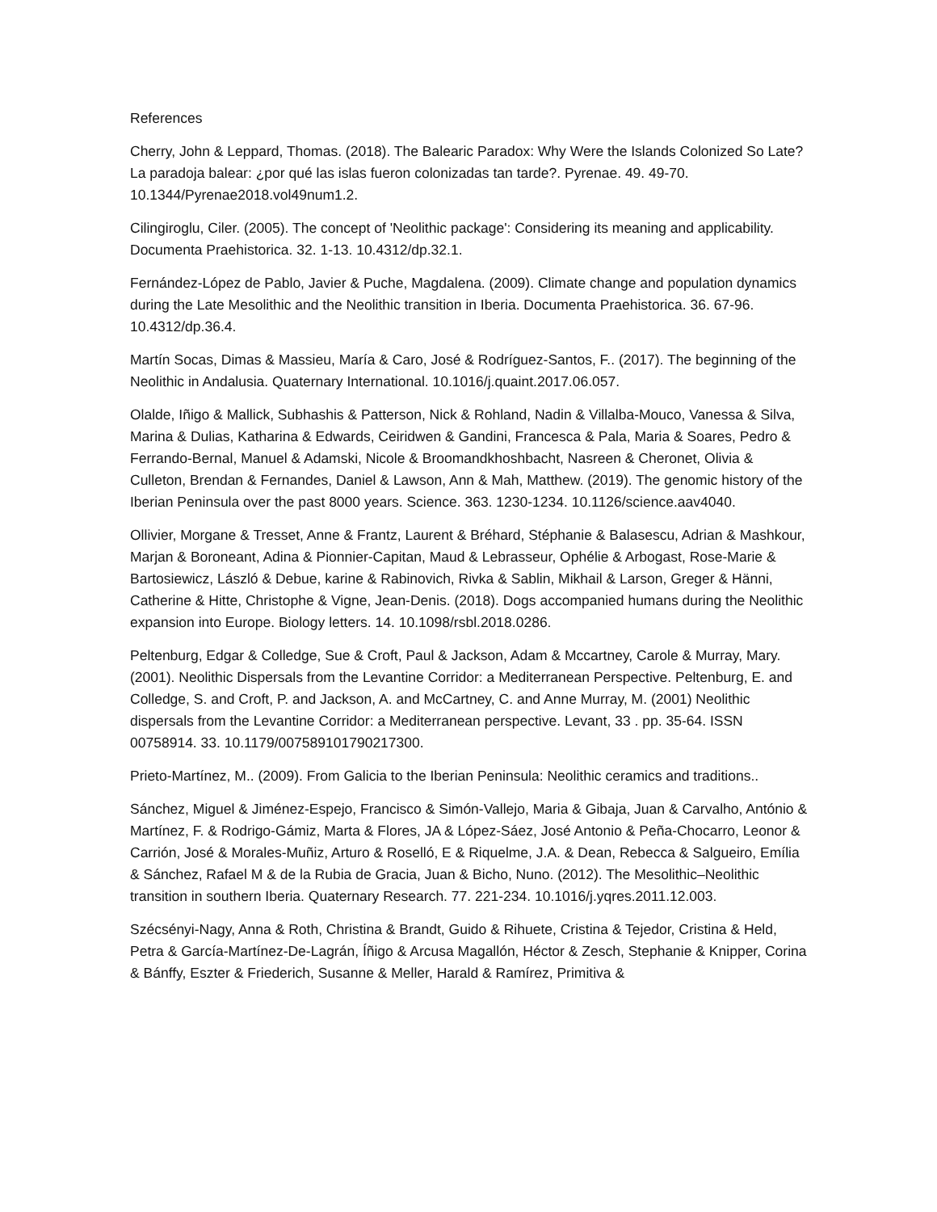References
Cherry, John & Leppard, Thomas. (2018). The Balearic Paradox: Why Were the Islands Colonized So Late? La paradoja balear: ¿por qué las islas fueron colonizadas tan tarde?. Pyrenae. 49. 49-70. 10.1344/Pyrenae2018.vol49num1.2.
Cilingiroglu, Ciler. (2005). The concept of 'Neolithic package': Considering its meaning and applicability. Documenta Praehistorica. 32. 1-13. 10.4312/dp.32.1.
Fernández-López de Pablo, Javier & Puche, Magdalena. (2009). Climate change and population dynamics during the Late Mesolithic and the Neolithic transition in Iberia. Documenta Praehistorica. 36. 67-96. 10.4312/dp.36.4.
Martín Socas, Dimas & Massieu, María & Caro, José & Rodríguez-Santos, F.. (2017). The beginning of the Neolithic in Andalusia. Quaternary International. 10.1016/j.quaint.2017.06.057.
Olalde, Iñigo & Mallick, Subhashis & Patterson, Nick & Rohland, Nadin & Villalba-Mouco, Vanessa & Silva, Marina & Dulias, Katharina & Edwards, Ceiridwen & Gandini, Francesca & Pala, Maria & Soares, Pedro & Ferrando-Bernal, Manuel & Adamski, Nicole & Broomandkhoshbacht, Nasreen & Cheronet, Olivia & Culleton, Brendan & Fernandes, Daniel & Lawson, Ann & Mah, Matthew. (2019). The genomic history of the Iberian Peninsula over the past 8000 years. Science. 363. 1230-1234. 10.1126/science.aav4040.
Ollivier, Morgane & Tresset, Anne & Frantz, Laurent & Bréhard, Stéphanie & Balasescu, Adrian & Mashkour, Marjan & Boroneant, Adina & Pionnier-Capitan, Maud & Lebrasseur, Ophélie & Arbogast, Rose-Marie & Bartosiewicz, László & Debue, karine & Rabinovich, Rivka & Sablin, Mikhail & Larson, Greger & Hänni, Catherine & Hitte, Christophe & Vigne, Jean-Denis. (2018). Dogs accompanied humans during the Neolithic expansion into Europe. Biology letters. 14. 10.1098/rsbl.2018.0286.
Peltenburg, Edgar & Colledge, Sue & Croft, Paul & Jackson, Adam & Mccartney, Carole & Murray, Mary. (2001). Neolithic Dispersals from the Levantine Corridor: a Mediterranean Perspective. Peltenburg, E. and Colledge, S. and Croft, P. and Jackson, A. and McCartney, C. and Anne Murray, M. (2001) Neolithic dispersals from the Levantine Corridor: a Mediterranean perspective. Levant, 33 . pp. 35-64. ISSN 00758914. 33. 10.1179/007589101790217300.
Prieto-Martínez, M.. (2009). From Galicia to the Iberian Peninsula: Neolithic ceramics and traditions..
Sánchez, Miguel & Jiménez-Espejo, Francisco & Simón-Vallejo, Maria & Gibaja, Juan & Carvalho, António & Martínez, F. & Rodrigo-Gámiz, Marta & Flores, JA & López-Sáez, José Antonio & Peña-Chocarro, Leonor & Carrión, José & Morales-Muñiz, Arturo & Roselló, E & Riquelme, J.A. & Dean, Rebecca & Salgueiro, Emília & Sánchez, Rafael M & de la Rubia de Gracia, Juan & Bicho, Nuno. (2012). The Mesolithic–Neolithic transition in southern Iberia. Quaternary Research. 77. 221-234. 10.1016/j.yqres.2011.12.003.
Szécsényi-Nagy, Anna & Roth, Christina & Brandt, Guido & Rihuete, Cristina & Tejedor, Cristina & Held, Petra & García-Martínez-De-Lagrán, Íñigo & Arcusa Magallón, Héctor & Zesch, Stephanie & Knipper, Corina & Bánffy, Eszter & Friederich, Susanne & Meller, Harald & Ramírez, Primitiva &